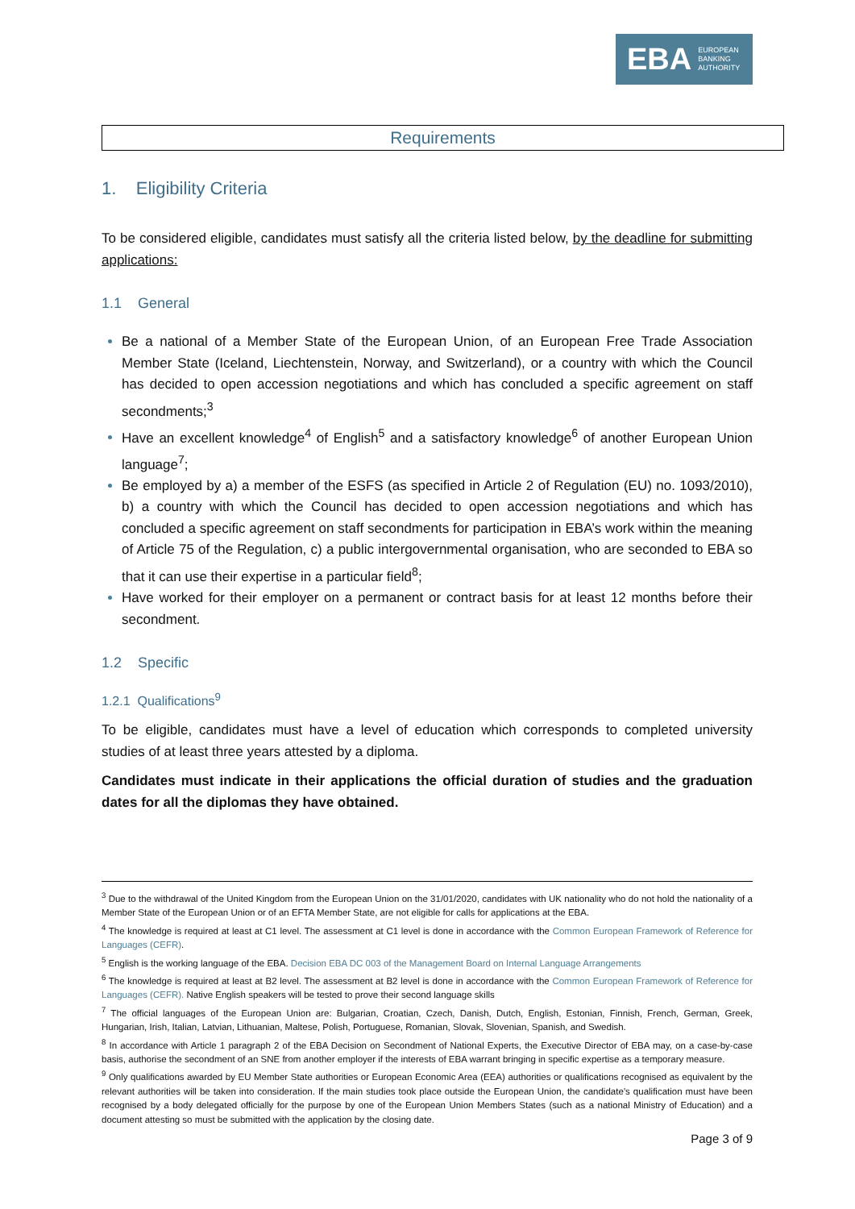EBA EUROPEAN
BANKING
AUTHORITY
Requirements
1. Eligibility Criteria
To be considered eligible, candidates must satisfy all the criteria listed below, by the deadline for submitting applications:
1.1 General
Be a national of a Member State of the European Union, of an European Free Trade Association Member State (Iceland, Liechtenstein, Norway, and Switzerland), or a country with which the Council has decided to open accession negotiations and which has concluded a specific agreement on staff secondments;<sup>3</sup>
Have an excellent knowledge<sup>4</sup> of English<sup>5</sup> and a satisfactory knowledge<sup>6</sup> of another European Union language<sup>7</sup>;
Be employed by a) a member of the ESFS (as specified in Article 2 of Regulation (EU) no. 1093/2010), b) a country with which the Council has decided to open accession negotiations and which has concluded a specific agreement on staff secondments for participation in EBA’s work within the meaning of Article 75 of the Regulation, c) a public intergovernmental organisation, who are seconded to EBA so that it can use their expertise in a particular field<sup>8</sup>;
Have worked for their employer on a permanent or contract basis for at least 12 months before their secondment.
1.2 Specific
1.2.1 Qualifications<sup>9</sup>
To be eligible, candidates must have a level of education which corresponds to completed university studies of at least three years attested by a diploma.
Candidates must indicate in their applications the official duration of studies and the graduation dates for all the diplomas they have obtained.
<sup>3</sup> Due to the withdrawal of the United Kingdom from the European Union on the 31/01/2020, candidates with UK nationality who do not hold the nationality of a Member State of the European Union or of an EFTA Member State, are not eligible for calls for applications at the EBA.
<sup>4</sup> The knowledge is required at least at C1 level. The assessment at C1 level is done in accordance with the Common European Framework of Reference for Languages (CEFR).
<sup>5</sup> English is the working language of the EBA. Decision EBA DC 003 of the Management Board on Internal Language Arrangements
<sup>6</sup> The knowledge is required at least at B2 level. The assessment at B2 level is done in accordance with the Common European Framework of Reference for Languages (CEFR). Native English speakers will be tested to prove their second language skills
<sup>7</sup> The official languages of the European Union are: Bulgarian, Croatian, Czech, Danish, Dutch, English, Estonian, Finnish, French, German, Greek, Hungarian, Irish, Italian, Latvian, Lithuanian, Maltese, Polish, Portuguese, Romanian, Slovak, Slovenian, Spanish, and Swedish.
<sup>8</sup> In accordance with Article 1 paragraph 2 of the EBA Decision on Secondment of National Experts, the Executive Director of EBA may, on a case-by-case basis, authorise the secondment of an SNE from another employer if the interests of EBA warrant bringing in specific expertise as a temporary measure.
<sup>9</sup> Only qualifications awarded by EU Member State authorities or European Economic Area (EEA) authorities or qualifications recognised as equivalent by the relevant authorities will be taken into consideration. If the main studies took place outside the European Union, the candidate’s qualification must have been recognised by a body delegated officially for the purpose by one of the European Union Members States (such as a national Ministry of Education) and a document attesting so must be submitted with the application by the closing date.
Page 3 of 9